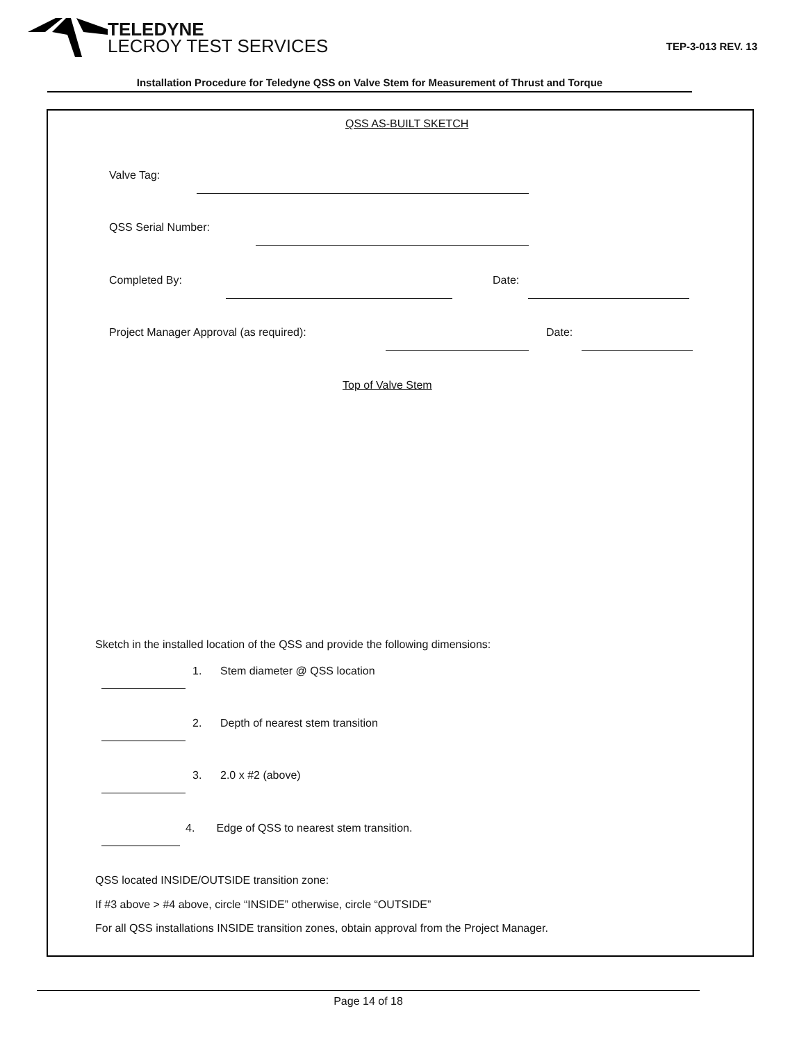TELEDYNE
LECROY TEST SERVICES
TEP-3-013 REV. 13
Installation Procedure for Teledyne QSS on Valve Stem for Measurement of Thrust and Torque
QSS AS-BUILT SKETCH
Valve Tag:
QSS Serial Number:
Completed By: Date:
Project Manager Approval (as required):
Date:
Top of Valve Stem
Sketch in the installed location of the QSS and provide the following dimensions:
1. Stem diameter @ QSS location
2. Depth of nearest stem transition
3. 2.0 x #2 (above)
4. Edge of QSS to nearest stem transition.
QSS located INSIDE/OUTSIDE transition zone:
If #3 above > #4 above, circle “INSIDE” otherwise, circle “OUTSIDE”
For all QSS installations INSIDE transition zones, obtain approval from the Project Manager.
Page 14 of 18